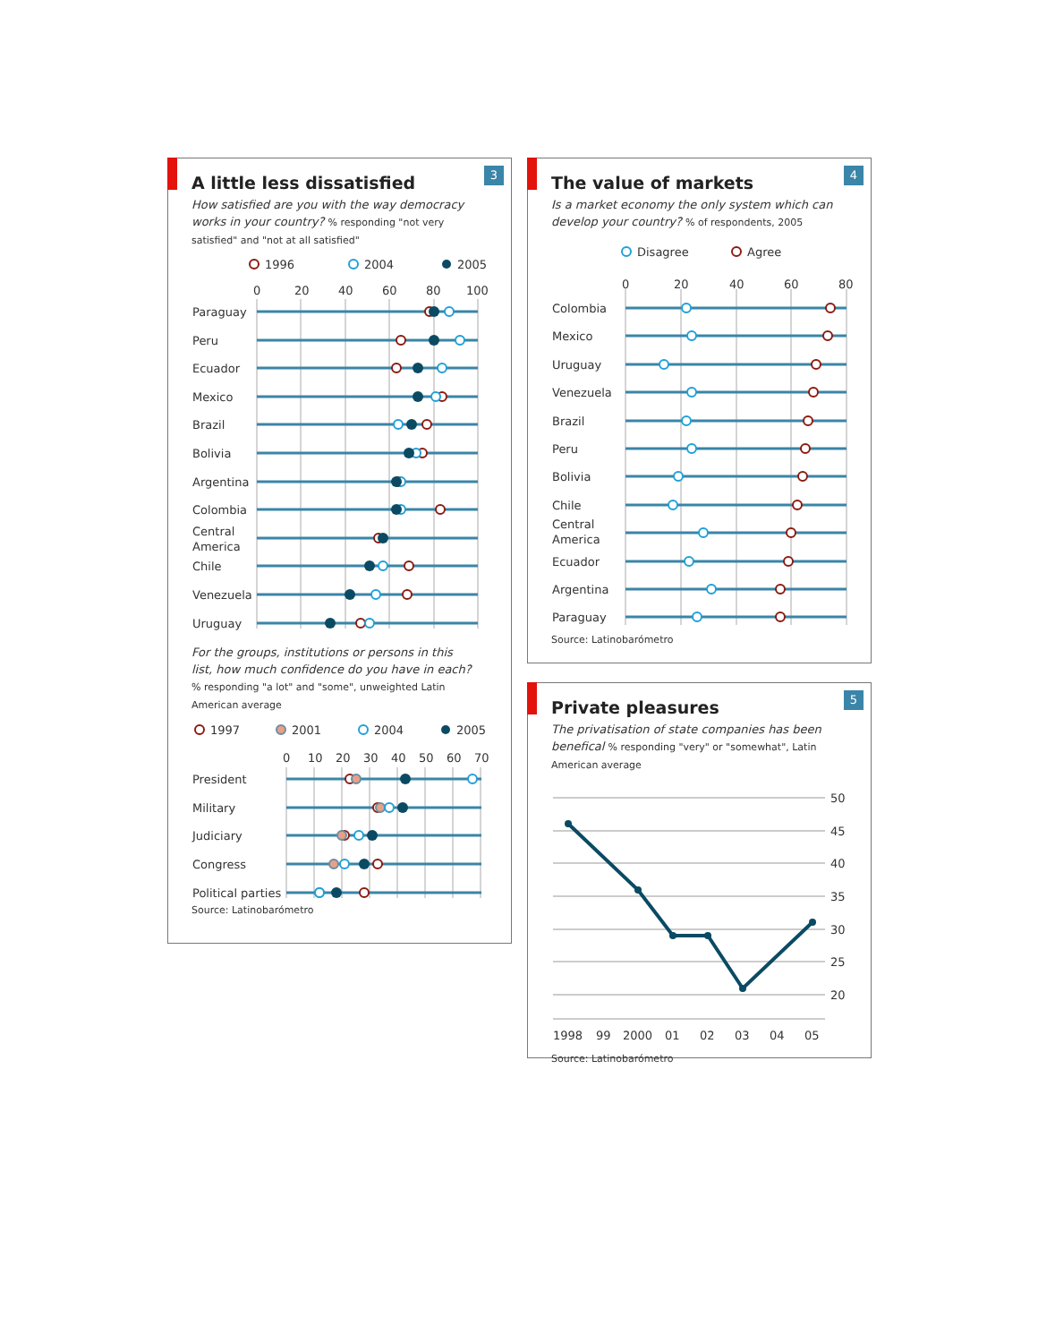3
A little less dissatisfied
How satisfied are you with the way democracy works in your country? % responding "not very satisfied" and "not at all satisfied"
1996
2004
2005
0
20
40
60
80
100
Paraguay
Peru
Ecuador
Mexico
Brazil
Bolivia
Argentina
Colombia
Central
America
Chile
Venezuela
Uruguay
For the groups, institutions or persons in this list, how much confidence do you have in each? % responding "a lot" and "some", unweighted Latin American average
1997
2001
2004
2005
0
10
20
30
40
50
60
70
President
Military
Judiciary
Congress
Political parties
Source: Latinobarómetro
4
The value of markets
Is a market economy the only system which can develop your country? % of respondents, 2005
Disagree
Agree
0
20
40
60
80
Colombia
Mexico
Uruguay
Venezuela
Brazil
Peru
Bolivia
Chile
Central
America
Ecuador
Argentina
Paraguay
Source: Latinobarómetro
5
Private pleasures
The privatisation of state companies has been benefical % responding "very" or "somewhat", Latin American average
50
45
40
35
30
25
20
1998
99
2000
01
02
03
04
05
Source: Latinobarómetro